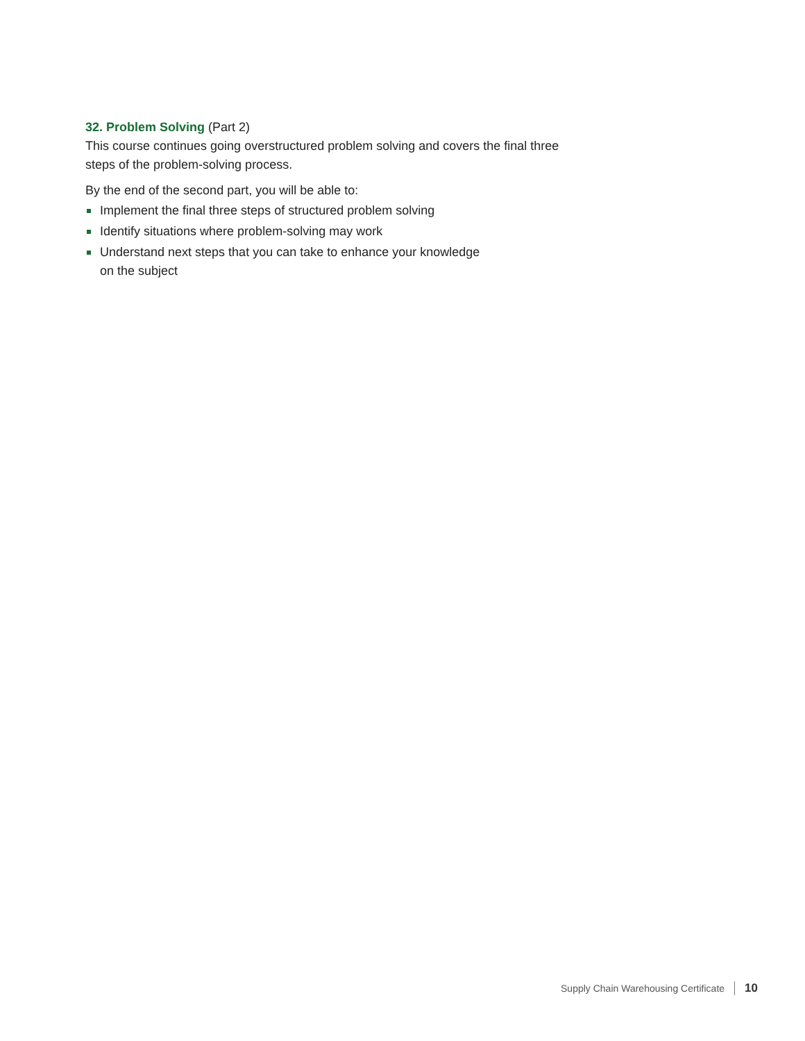32. Problem Solving (Part 2)
This course continues going overstructured problem solving and covers the final three steps of the problem-solving process.
By the end of the second part, you will be able to:
Implement the final three steps of structured problem solving
Identify situations where problem-solving may work
Understand next steps that you can take to enhance your knowledge
on the subject
Supply Chain Warehousing Certificate 10